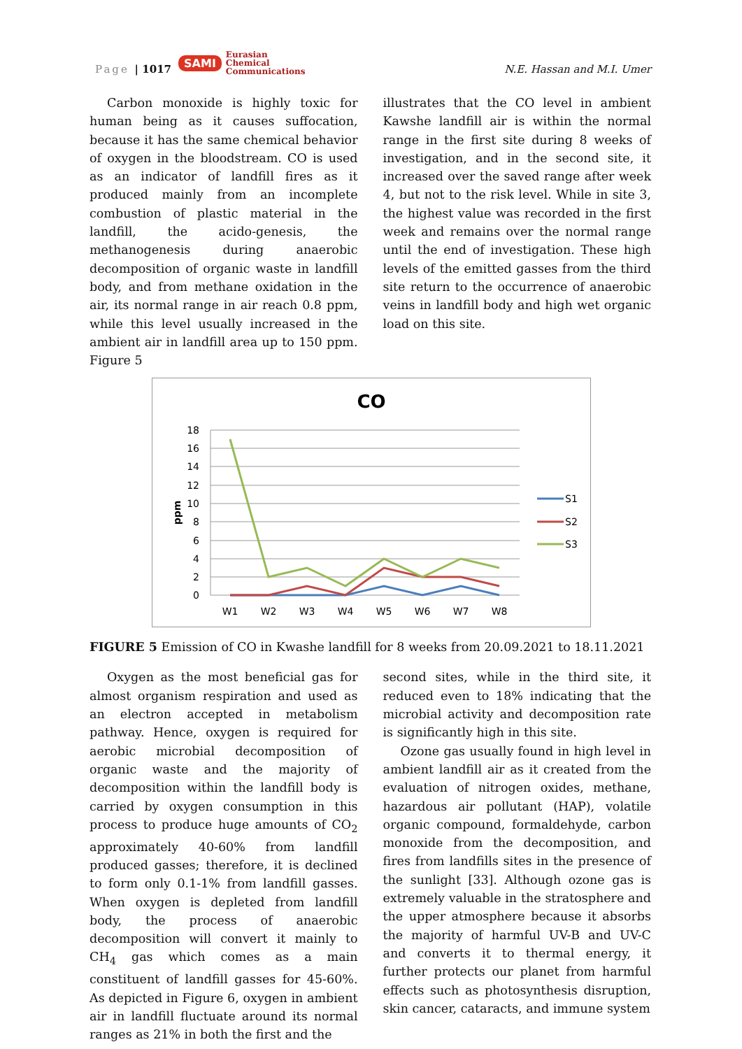Page | 1017 SAMI Eurasian
Chemical
Communications N.E. Hassan and M.I. Umer
Carbon monoxide is highly toxic for human being as it causes suffocation, because it has the same chemical behavior of oxygen in the bloodstream. CO is used as an indicator of landfill fires as it produced mainly from an incomplete combustion of plastic material in the landfill, the acido-genesis, the methanogenesis during anaerobic decomposition of organic waste in landfill body, and from methane oxidation in the air, its normal range in air reach 0.8 ppm, while this level usually increased in the ambient air in landfill area up to 150 ppm. Figure 5
illustrates that the CO level in ambient Kawshe landfill air is within the normal range in the first site during 8 weeks of investigation, and in the second site, it increased over the saved range after week 4, but not to the risk level. While in site 3, the highest value was recorded in the first week and remains over the normal range until the end of investigation. These high levels of the emitted gasses from the third site return to the occurrence of anaerobic veins in landfill body and high wet organic load on this site.
CO
18
16
14
12
10
8
6
4
2
0
ppm
W1
W2
W3
W4
W5
W6
W7
W8
S1
S2
S3
FIGURE 5 Emission of CO in Kwashe landfill for 8 weeks from 20.09.2021 to 18.11.2021
Oxygen as the most beneficial gas for almost organism respiration and used as an electron accepted in metabolism pathway. Hence, oxygen is required for aerobic microbial decomposition of organic waste and the majority of decomposition within the landfill body is carried by oxygen consumption in this process to produce huge amounts of CO<sub>2</sub> approximately 40-60% from landfill produced gasses; therefore, it is declined to form only 0.1-1% from landfill gasses. When oxygen is depleted from landfill body, the process of anaerobic decomposition will convert it mainly to CH<sub>4</sub> gas which comes as a main constituent of landfill gasses for 45-60%. As depicted in Figure 6, oxygen in ambient air in landfill fluctuate around its normal ranges as 21% in both the first and the
second sites, while in the third site, it reduced even to 18% indicating that the microbial activity and decomposition rate is significantly high in this site.
Ozone gas usually found in high level in ambient landfill air as it created from the evaluation of nitrogen oxides, methane, hazardous air pollutant (HAP), volatile organic compound, formaldehyde, carbon monoxide from the decomposition, and fires from landfills sites in the presence of the sunlight [33]. Although ozone gas is extremely valuable in the stratosphere and the upper atmosphere because it absorbs the majority of harmful UV-B and UV-C and converts it to thermal energy, it further protects our planet from harmful effects such as photosynthesis disruption, skin cancer, cataracts, and immune system